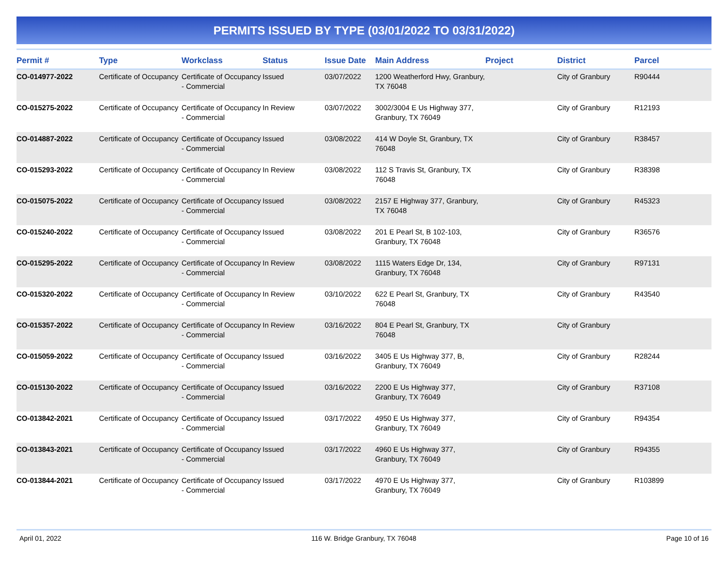PERMITS ISSUED BY TYPE (03/01/2022 TO 03/31/2022)
| Permit # | Type | Workclass | Status | Issue Date | Main Address | Project | District | Parcel |
| --- | --- | --- | --- | --- | --- | --- | --- | --- |
| CO-014977-2022 | Certificate of Occupancy | Certificate of Occupancy - Commercial | Issued | 03/07/2022 | 1200 Weatherford Hwy, Granbury, TX 76048 | | City of Granbury | R90444 |
| CO-015275-2022 | Certificate of Occupancy | Certificate of Occupancy - Commercial | In Review | 03/07/2022 | 3002/3004 E Us Highway 377, Granbury, TX 76049 | | City of Granbury | R12193 |
| CO-014887-2022 | Certificate of Occupancy | Certificate of Occupancy - Commercial | Issued | 03/08/2022 | 414 W Doyle St, Granbury, TX 76048 | | City of Granbury | R38457 |
| CO-015293-2022 | Certificate of Occupancy | Certificate of Occupancy - Commercial | In Review | 03/08/2022 | 112 S Travis St, Granbury, TX 76048 | | City of Granbury | R38398 |
| CO-015075-2022 | Certificate of Occupancy | Certificate of Occupancy - Commercial | Issued | 03/08/2022 | 2157 E Highway 377, Granbury, TX 76048 | | City of Granbury | R45323 |
| CO-015240-2022 | Certificate of Occupancy | Certificate of Occupancy - Commercial | Issued | 03/08/2022 | 201 E Pearl St, B 102-103, Granbury, TX 76048 | | City of Granbury | R36576 |
| CO-015295-2022 | Certificate of Occupancy | Certificate of Occupancy - Commercial | In Review | 03/08/2022 | 1115 Waters Edge Dr, 134, Granbury, TX 76048 | | City of Granbury | R97131 |
| CO-015320-2022 | Certificate of Occupancy | Certificate of Occupancy - Commercial | In Review | 03/10/2022 | 622 E Pearl St, Granbury, TX 76048 | | City of Granbury | R43540 |
| CO-015357-2022 | Certificate of Occupancy | Certificate of Occupancy - Commercial | In Review | 03/16/2022 | 804 E Pearl St, Granbury, TX 76048 | | City of Granbury | |
| CO-015059-2022 | Certificate of Occupancy | Certificate of Occupancy - Commercial | Issued | 03/16/2022 | 3405 E Us Highway 377, B, Granbury, TX 76049 | | City of Granbury | R28244 |
| CO-015130-2022 | Certificate of Occupancy | Certificate of Occupancy - Commercial | Issued | 03/16/2022 | 2200 E Us Highway 377, Granbury, TX 76049 | | City of Granbury | R37108 |
| CO-013842-2021 | Certificate of Occupancy | Certificate of Occupancy - Commercial | Issued | 03/17/2022 | 4950 E Us Highway 377, Granbury, TX 76049 | | City of Granbury | R94354 |
| CO-013843-2021 | Certificate of Occupancy | Certificate of Occupancy - Commercial | Issued | 03/17/2022 | 4960 E Us Highway 377, Granbury, TX 76049 | | City of Granbury | R94355 |
| CO-013844-2021 | Certificate of Occupancy | Certificate of Occupancy - Commercial | Issued | 03/17/2022 | 4970 E Us Highway 377, Granbury, TX 76049 | | City of Granbury | R103899 |
April 01, 2022 116 W. Bridge Granbury, TX 76048 Page 10 of 16